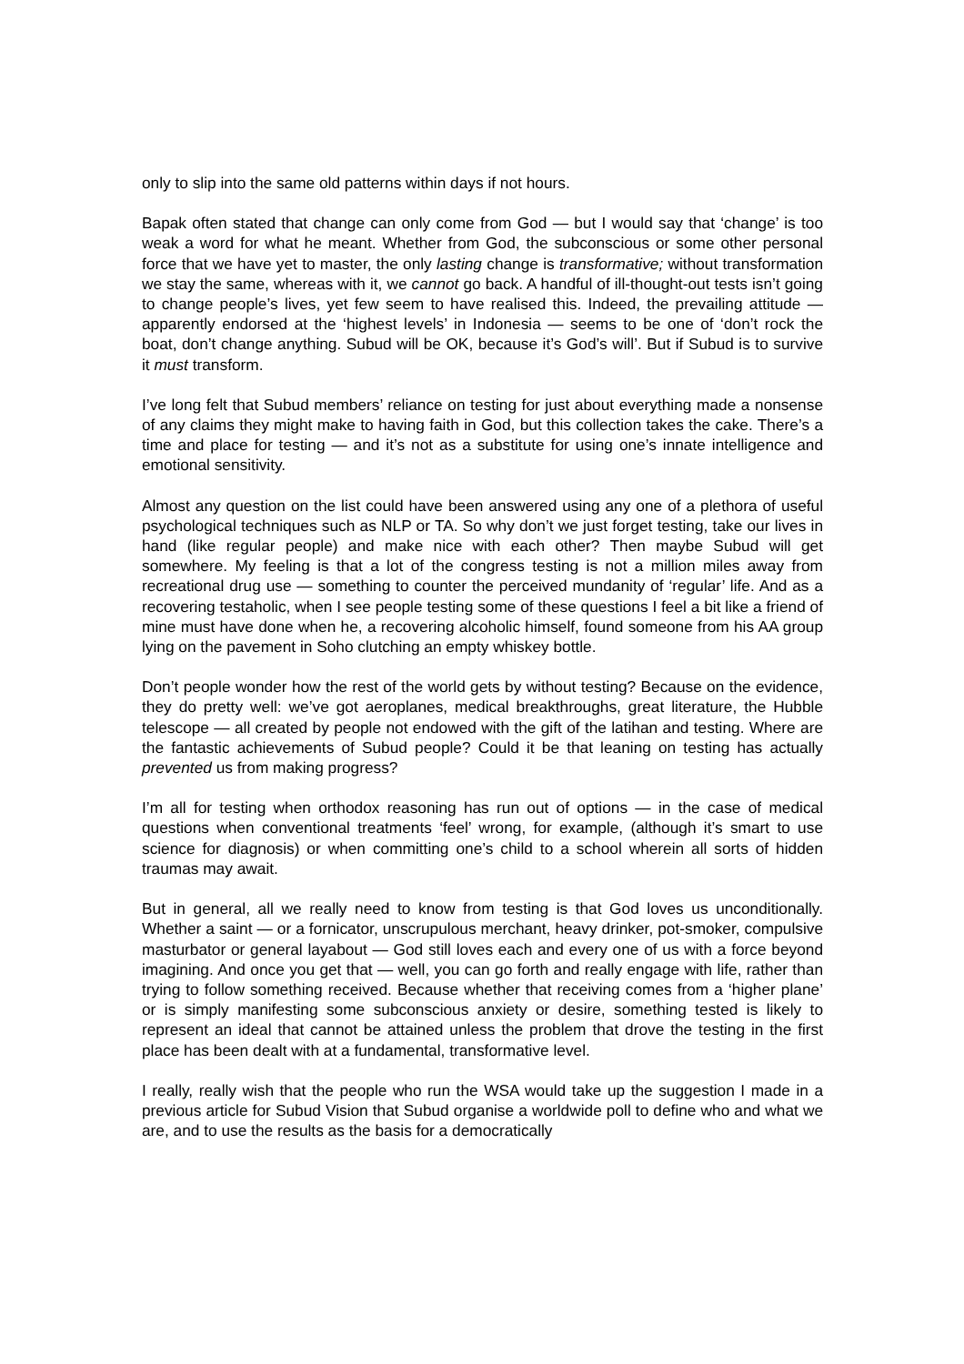only to slip into the same old patterns within days if not hours.
Bapak often stated that change can only come from God — but I would say that ‘change’ is too weak a word for what he meant. Whether from God, the subconscious or some other personal force that we have yet to master, the only lasting change is transformative; without transformation we stay the same, whereas with it, we cannot go back. A handful of ill-thought-out tests isn’t going to change people’s lives, yet few seem to have realised this. Indeed, the prevailing attitude — apparently endorsed at the ‘highest levels’ in Indonesia — seems to be one of ‘don’t rock the boat, don’t change anything. Subud will be OK, because it’s God’s will’. But if Subud is to survive it must transform.
I’ve long felt that Subud members’ reliance on testing for just about everything made a nonsense of any claims they might make to having faith in God, but this collection takes the cake. There’s a time and place for testing — and it’s not as a substitute for using one’s innate intelligence and emotional sensitivity.
Almost any question on the list could have been answered using any one of a plethora of useful psychological techniques such as NLP or TA. So why don’t we just forget testing, take our lives in hand (like regular people) and make nice with each other? Then maybe Subud will get somewhere. My feeling is that a lot of the congress testing is not a million miles away from recreational drug use — something to counter the perceived mundanity of ‘regular’ life. And as a recovering testaholic, when I see people testing some of these questions I feel a bit like a friend of mine must have done when he, a recovering alcoholic himself, found someone from his AA group lying on the pavement in Soho clutching an empty whiskey bottle.
Don’t people wonder how the rest of the world gets by without testing? Because on the evidence, they do pretty well: we’ve got aeroplanes, medical breakthroughs, great literature, the Hubble telescope — all created by people not endowed with the gift of the latihan and testing. Where are the fantastic achievements of Subud people? Could it be that leaning on testing has actually prevented us from making progress?
I’m all for testing when orthodox reasoning has run out of options — in the case of medical questions when conventional treatments ‘feel’ wrong, for example, (although it’s smart to use science for diagnosis) or when committing one’s child to a school wherein all sorts of hidden traumas may await.
But in general, all we really need to know from testing is that God loves us unconditionally. Whether a saint — or a fornicator, unscrupulous merchant, heavy drinker, pot-smoker, compulsive masturbator or general layabout — God still loves each and every one of us with a force beyond imagining. And once you get that — well, you can go forth and really engage with life, rather than trying to follow something received. Because whether that receiving comes from a ‘higher plane’ or is simply manifesting some subconscious anxiety or desire, something tested is likely to represent an ideal that cannot be attained unless the problem that drove the testing in the first place has been dealt with at a fundamental, transformative level.
I really, really wish that the people who run the WSA would take up the suggestion I made in a previous article for Subud Vision that Subud organise a worldwide poll to define who and what we are, and to use the results as the basis for a democratically